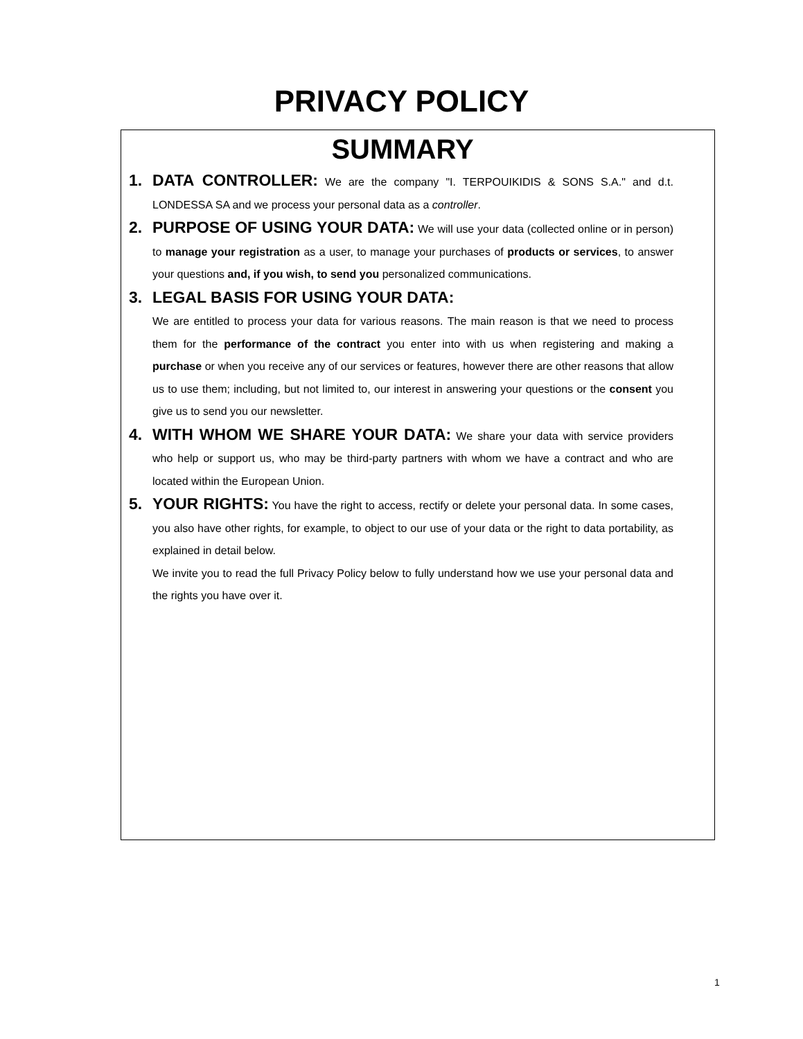PRIVACY POLICY
SUMMARY
1. DATA CONTROLLER: We are the company "I. TERPOUIKIDIS & SONS S.A." and d.t. LONDESSA SA and we process your personal data as a controller.
2. PURPOSE OF USING YOUR DATA: We will use your data (collected online or in person) to manage your registration as a user, to manage your purchases of products or services, to answer your questions and, if you wish, to send you personalized communications.
3. LEGAL BASIS FOR USING YOUR DATA:
We are entitled to process your data for various reasons. The main reason is that we need to process them for the performance of the contract you enter into with us when registering and making a purchase or when you receive any of our services or features, however there are other reasons that allow us to use them; including, but not limited to, our interest in answering your questions or the consent you give us to send you our newsletter.
4. WITH WHOM WE SHARE YOUR DATA: We share your data with service providers who help or support us, who may be third-party partners with whom we have a contract and who are located within the European Union.
5. YOUR RIGHTS: You have the right to access, rectify or delete your personal data. In some cases, you also have other rights, for example, to object to our use of your data or the right to data portability, as explained in detail below.
We invite you to read the full Privacy Policy below to fully understand how we use your personal data and the rights you have over it.
1